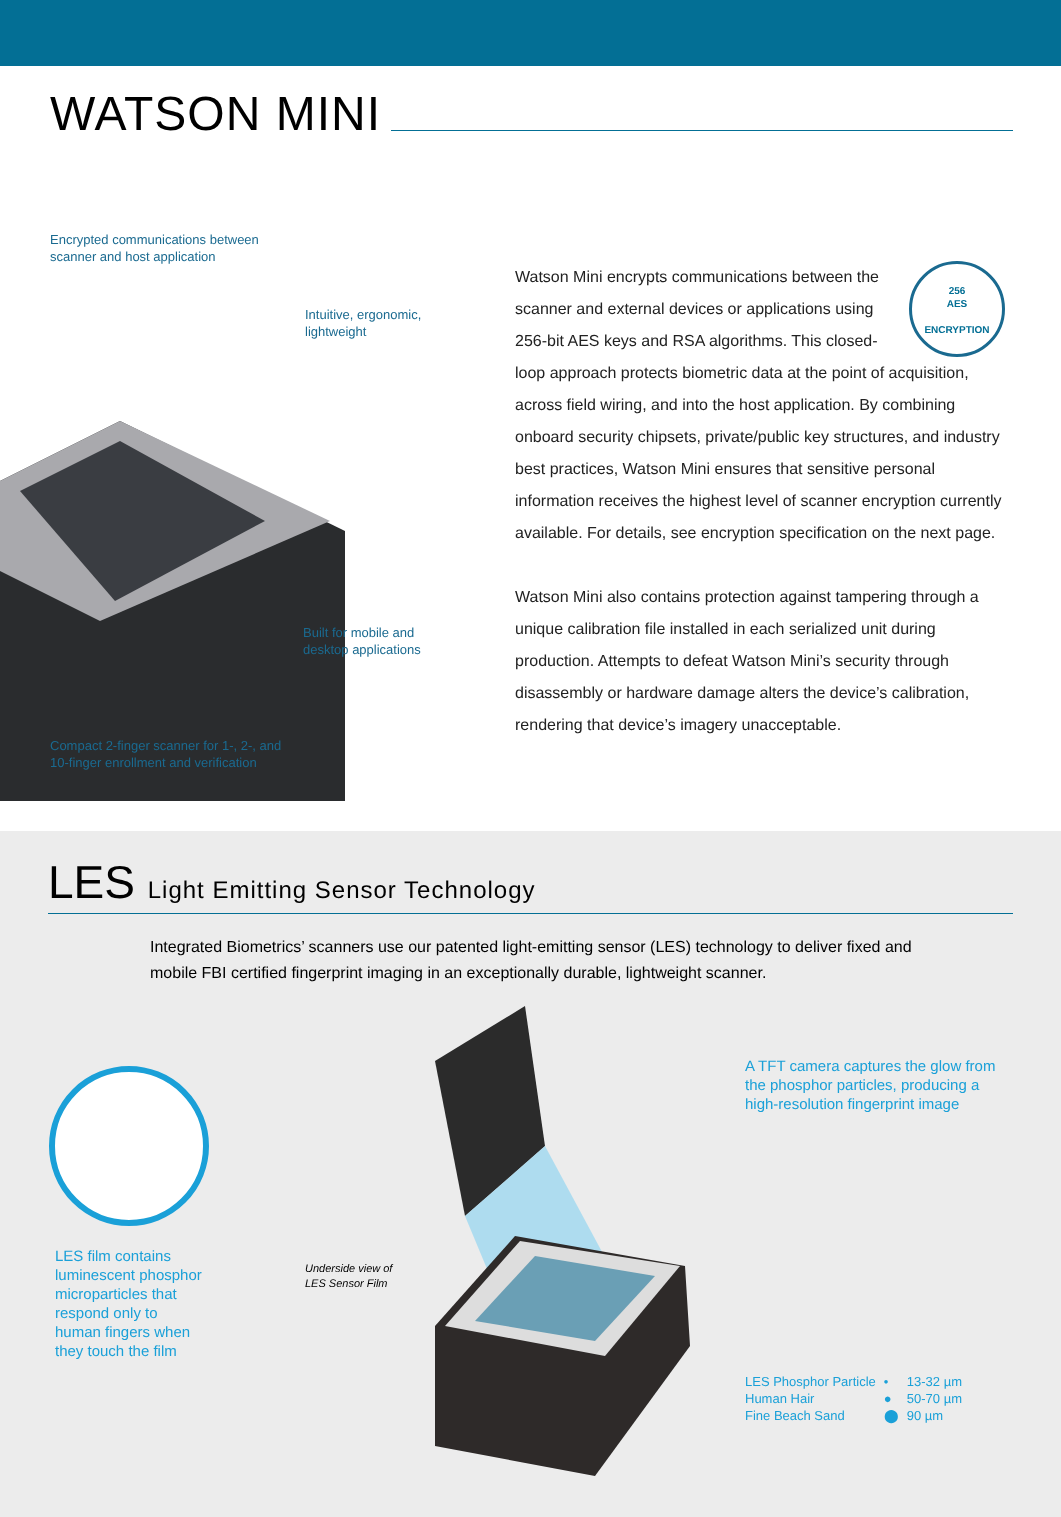WATSON MINI
Encrypted communications between
scanner and host application
Intuitive, ergonomic,
lightweight
Built for mobile and
desktop applications
Compact 2-finger scanner for 1-, 2-, and
10-finger enrollment and verification
256
AES
ENCRYPTION
Watson Mini encrypts communications between the scanner and external devices or applications using 256-bit AES keys and RSA algorithms. This closed-loop approach protects biometric data at the point of acquisition, across field wiring, and into the host application. By combining onboard security chipsets, private/public key structures, and industry best practices, Watson Mini ensures that sensitive personal information receives the highest level of scanner encryption currently available. For details, see encryption specification on the next page.
Watson Mini also contains protection against tampering through a unique calibration file installed in each serialized unit during production. Attempts to defeat Watson Mini’s security through disassembly or hardware damage alters the device’s calibration, rendering that device’s imagery unacceptable.
LES Light Emitting Sensor Technology
Integrated Biometrics’ scanners use our patented light-emitting sensor (LES) technology to deliver fixed and mobile FBI certified fingerprint imaging in an exceptionally durable, lightweight scanner.
LES film contains
luminescent phosphor
microparticles that
respond only to
human fingers when
they touch the film
Underside view of
LES Sensor Film
A TFT camera captures the glow from the phosphor particles, producing a high-resolution fingerprint image
| LES Phosphor Particle | • | 13-32 µm |
| Human Hair | ● | 50-70 µm |
| Fine Beach Sand | ⬤ | 90 µm |